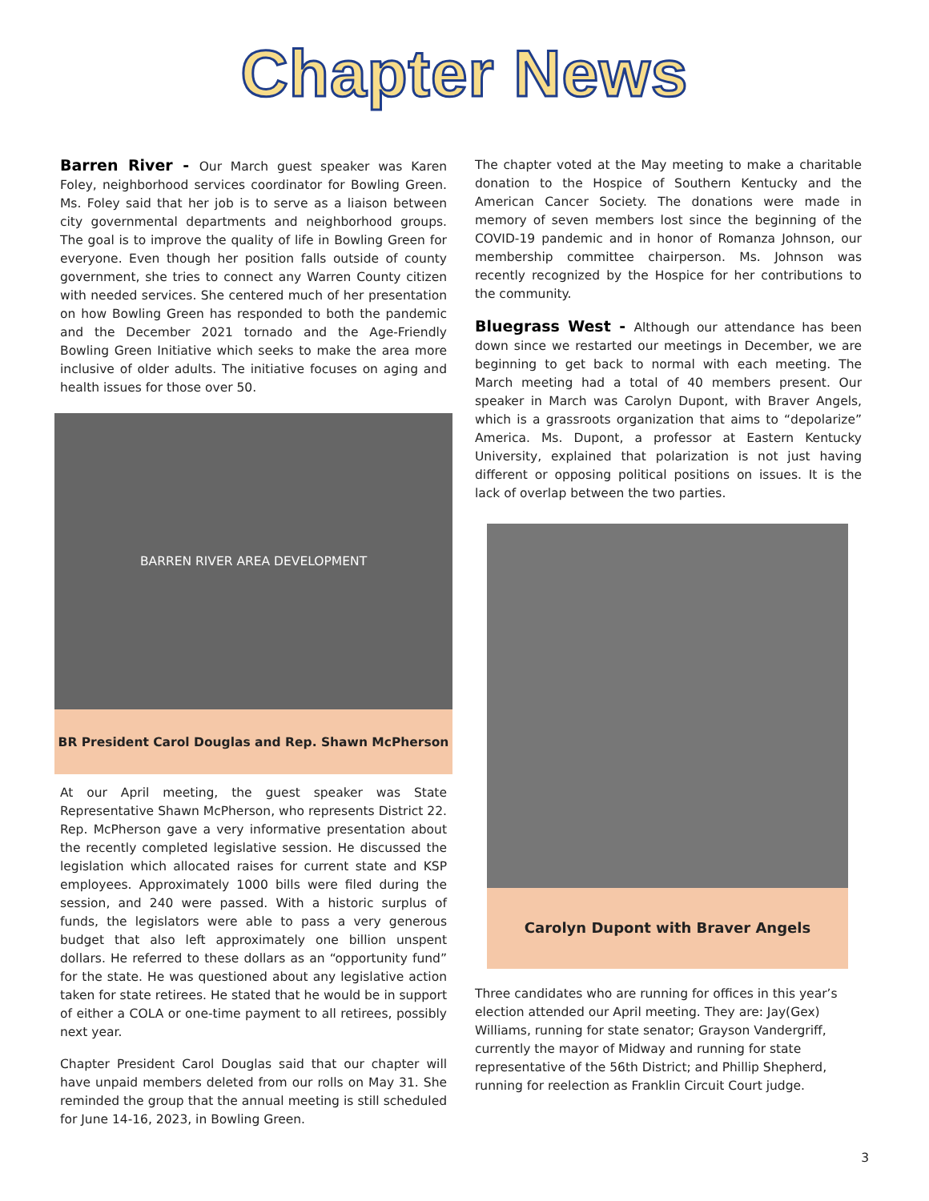Chapter News
Barren River - Our March guest speaker was Karen Foley, neighborhood services coordinator for Bowling Green. Ms. Foley said that her job is to serve as a liaison between city governmental departments and neighborhood groups. The goal is to improve the quality of life in Bowling Green for everyone. Even though her position falls outside of county government, she tries to connect any Warren County citizen with needed services. She centered much of her presentation on how Bowling Green has responded to both the pandemic and the December 2021 tornado and the Age-Friendly Bowling Green Initiative which seeks to make the area more inclusive of older adults. The initiative focuses on aging and health issues for those over 50.
BARREN RIVER AREA DEVELOPMENT
BR President Carol Douglas and Rep. Shawn McPherson
At our April meeting, the guest speaker was State Representative Shawn McPherson, who represents District 22. Rep. McPherson gave a very informative presentation about the recently completed legislative session. He discussed the legislation which allocated raises for current state and KSP employees. Approximately 1000 bills were filed during the session, and 240 were passed. With a historic surplus of funds, the legislators were able to pass a very generous budget that also left approximately one billion unspent dollars. He referred to these dollars as an “opportunity fund” for the state. He was questioned about any legislative action taken for state retirees. He stated that he would be in support of either a COLA or one-time payment to all retirees, possibly next year.
Chapter President Carol Douglas said that our chapter will have unpaid members deleted from our rolls on May 31. She reminded the group that the annual meeting is still scheduled for June 14-16, 2023, in Bowling Green.
The chapter voted at the May meeting to make a charitable donation to the Hospice of Southern Kentucky and the American Cancer Society. The donations were made in memory of seven members lost since the beginning of the COVID-19 pandemic and in honor of Romanza Johnson, our membership committee chairperson. Ms. Johnson was recently recognized by the Hospice for her contributions to the community.
Bluegrass West - Although our attendance has been down since we restarted our meetings in December, we are beginning to get back to normal with each meeting. The March meeting had a total of 40 members present. Our speaker in March was Carolyn Dupont, with Braver Angels, which is a grassroots organization that aims to “depolarize” America. Ms. Dupont, a professor at Eastern Kentucky University, explained that polarization is not just having different or opposing political positions on issues. It is the lack of overlap between the two parties.
Carolyn Dupont with Braver Angels
Three candidates who are running for offices in this year’s election attended our April meeting. They are: Jay(Gex) Williams, running for state senator; Grayson Vandergriff, currently the mayor of Midway and running for state representative of the 56th District; and Phillip Shepherd, running for reelection as Franklin Circuit Court judge.
3